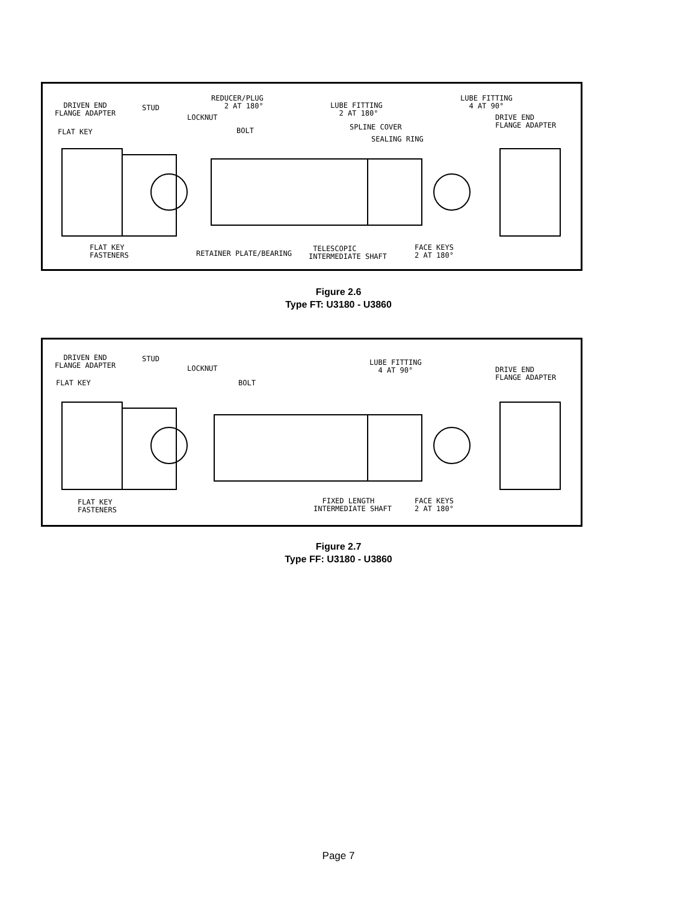DRIVEN END FLANGE ADAPTER
STUD
LOCKNUT
REDUCER/PLUG 2 AT 180°
LUBE FITTING 2 AT 180°
LUBE FITTING 4 AT 90°
DRIVE END FLANGE ADAPTER
FLAT KEY
BOLT
SPLINE COVER
SEALING RING
FLAT KEY FASTENERS
RETAINER PLATE/BEARING
TELESCOPIC INTERMEDIATE SHAFT
FACE KEYS 2 AT 180°
Figure 2.6
Type FT: U3180 - U3860
DRIVEN END FLANGE ADAPTER
STUD
LOCKNUT
LUBE FITTING 4 AT 90°
DRIVE END FLANGE ADAPTER
FLAT KEY
BOLT
FLAT KEY FASTENERS
FIXED LENGTH INTERMEDIATE SHAFT
FACE KEYS 2 AT 180°
Figure 2.7
Type FF: U3180 - U3860
Page 7